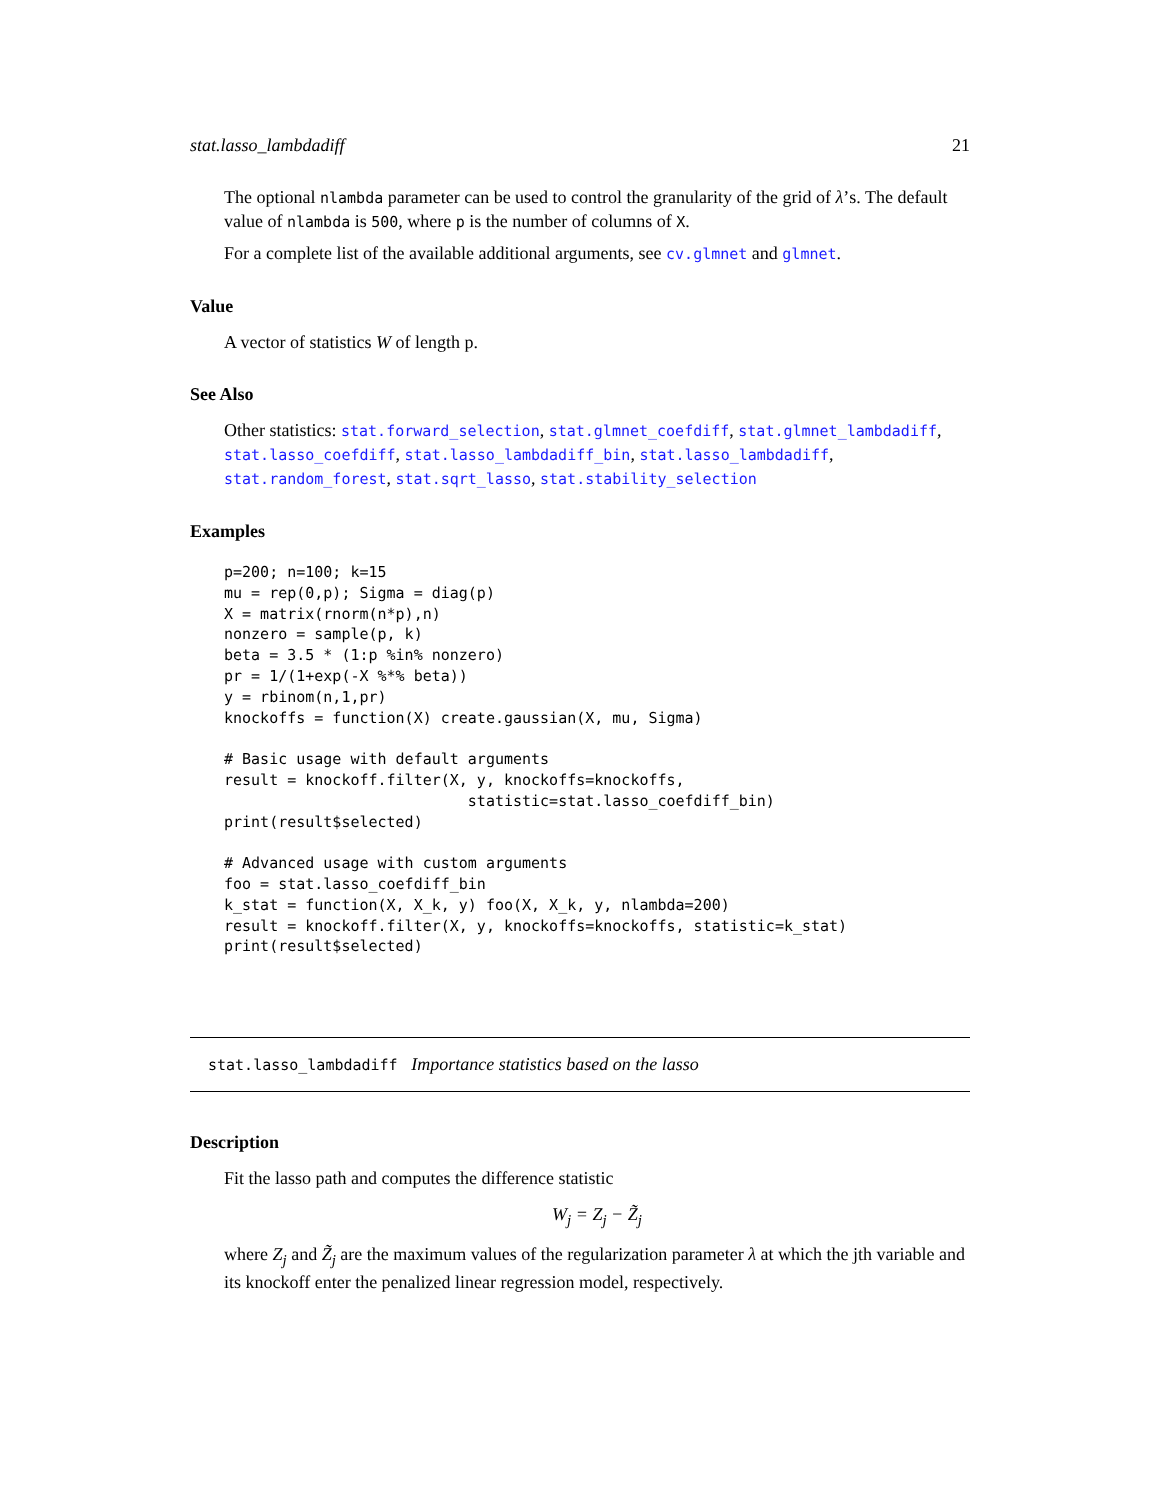stat.lasso_lambdadiff 21
The optional nlambda parameter can be used to control the granularity of the grid of λ’s. The default value of nlambda is 500, where p is the number of columns of X.
For a complete list of the available additional arguments, see cv.glmnet and glmnet.
Value
A vector of statistics W of length p.
See Also
Other statistics: stat.forward_selection, stat.glmnet_coefdiff, stat.glmnet_lambdadiff, stat.lasso_coefdiff, stat.lasso_lambdadiff_bin, stat.lasso_lambdadiff, stat.random_forest, stat.sqrt_lasso, stat.stability_selection
Examples
p=200; n=100; k=15
mu = rep(0,p); Sigma = diag(p)
X = matrix(rnorm(n*p),n)
nonzero = sample(p, k)
beta = 3.5 * (1:p %in% nonzero)
pr = 1/(1+exp(-X %*% beta))
y = rbinom(n,1,pr)
knockoffs = function(X) create.gaussian(X, mu, Sigma)

# Basic usage with default arguments
result = knockoff.filter(X, y, knockoffs=knockoffs,
                           statistic=stat.lasso_coefdiff_bin)
print(result$selected)

# Advanced usage with custom arguments
foo = stat.lasso_coefdiff_bin
k_stat = function(X, X_k, y) foo(X, X_k, y, nlambda=200)
result = knockoff.filter(X, y, knockoffs=knockoffs, statistic=k_stat)
print(result$selected)
stat.lasso_lambdadiff Importance statistics based on the lasso
Description
Fit the lasso path and computes the difference statistic
W<sub>j</sub> = Z<sub>j</sub> − Z̃<sub>j</sub>
where Z<sub>j</sub> and Z̃<sub>j</sub> are the maximum values of the regularization parameter λ at which the jth variable and its knockoff enter the penalized linear regression model, respectively.